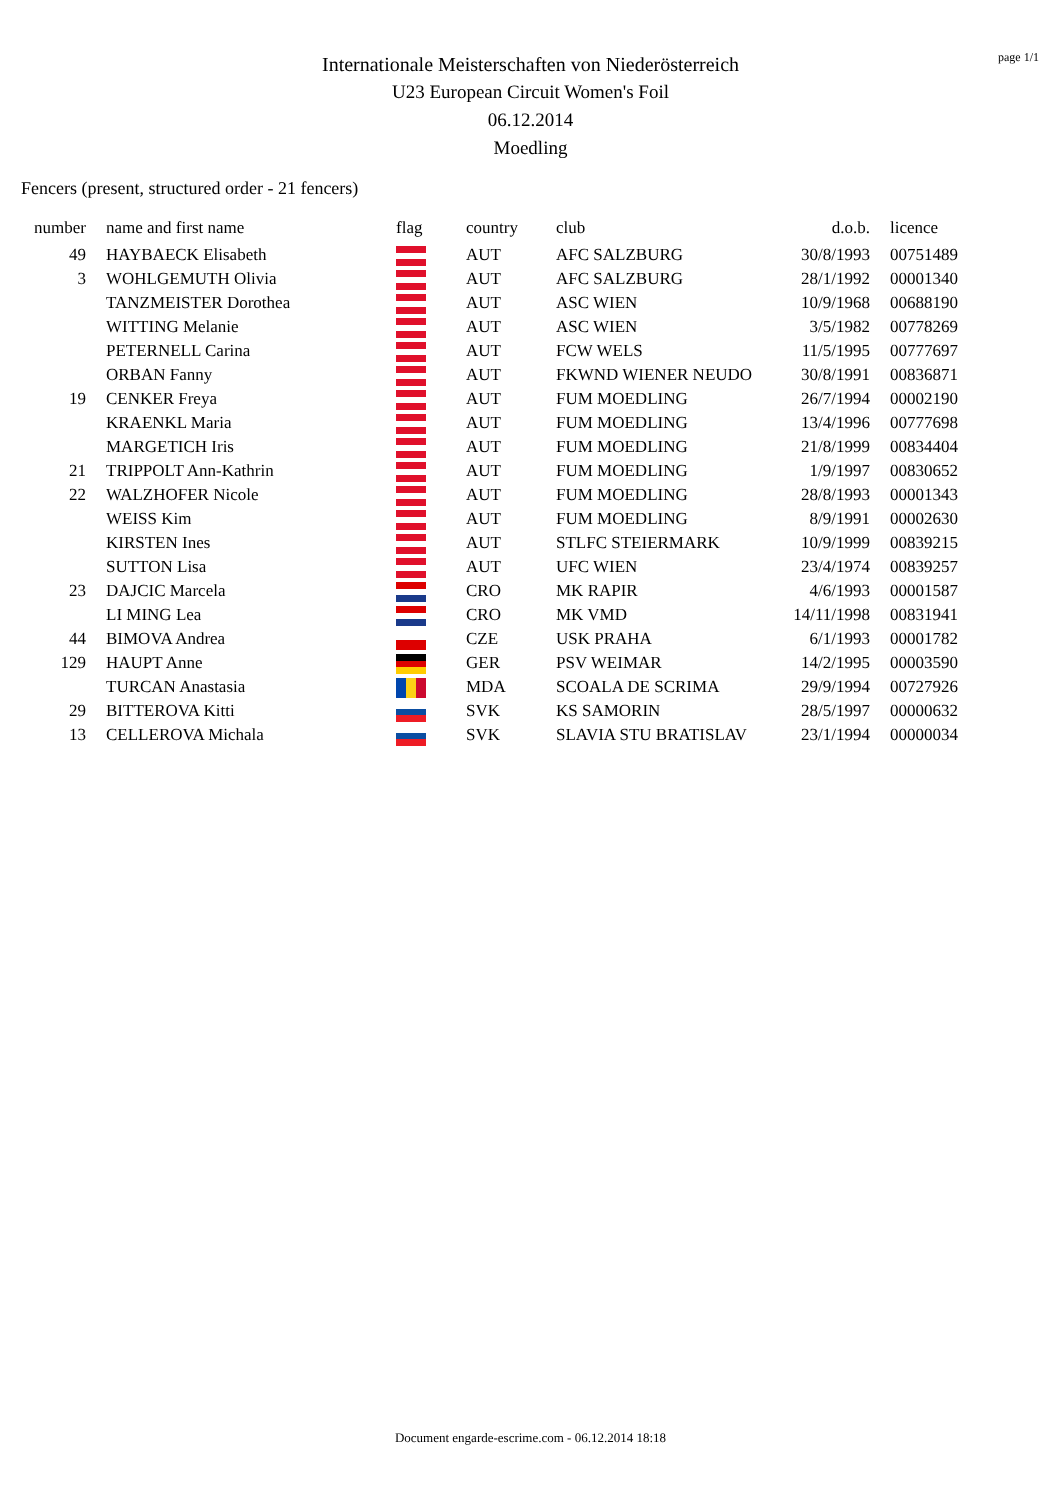page 1/1
Internationale Meisterschaften von Niederösterreich
U23 European Circuit Women's Foil
06.12.2014
Moedling
Fencers (present, structured order - 21 fencers)
| number | name and first name | flag | country | club | d.o.b. | licence |
| --- | --- | --- | --- | --- | --- | --- |
| 49 | HAYBAECK Elisabeth | | AUT | AFC SALZBURG | 30/8/1993 | 00751489 |
| 3 | WOHLGEMUTH Olivia | | AUT | AFC SALZBURG | 28/1/1992 | 00001340 |
| | TANZMEISTER Dorothea | | AUT | ASC WIEN | 10/9/1968 | 00688190 |
| | WITTING Melanie | | AUT | ASC WIEN | 3/5/1982 | 00778269 |
| | PETERNELL Carina | | AUT | FCW WELS | 11/5/1995 | 00777697 |
| | ORBAN Fanny | | AUT | FKWND WIENER NEUDO | 30/8/1991 | 00836871 |
| 19 | CENKER Freya | | AUT | FUM MOEDLING | 26/7/1994 | 00002190 |
| | KRAENKL Maria | | AUT | FUM MOEDLING | 13/4/1996 | 00777698 |
| | MARGETICH Iris | | AUT | FUM MOEDLING | 21/8/1999 | 00834404 |
| 21 | TRIPPOLT Ann-Kathrin | | AUT | FUM MOEDLING | 1/9/1997 | 00830652 |
| 22 | WALZHOFER Nicole | | AUT | FUM MOEDLING | 28/8/1993 | 00001343 |
| | WEISS Kim | | AUT | FUM MOEDLING | 8/9/1991 | 00002630 |
| | KIRSTEN Ines | | AUT | STLFC STEIERMARK | 10/9/1999 | 00839215 |
| | SUTTON Lisa | | AUT | UFC WIEN | 23/4/1974 | 00839257 |
| 23 | DAJCIC Marcela | | CRO | MK RAPIR | 4/6/1993 | 00001587 |
| | LI MING Lea | | CRO | MK VMD | 14/11/1998 | 00831941 |
| 44 | BIMOVA Andrea | | CZE | USK PRAHA | 6/1/1993 | 00001782 |
| 129 | HAUPT Anne | | GER | PSV WEIMAR | 14/2/1995 | 00003590 |
| | TURCAN Anastasia | | MDA | SCOALA DE SCRIMA | 29/9/1994 | 00727926 |
| 29 | BITTEROVA Kitti | | SVK | KS SAMORIN | 28/5/1997 | 00000632 |
| 13 | CELLEROVA Michala | | SVK | SLAVIA STU BRATISLAV | 23/1/1994 | 00000034 |
Document engarde-escrime.com - 06.12.2014 18:18